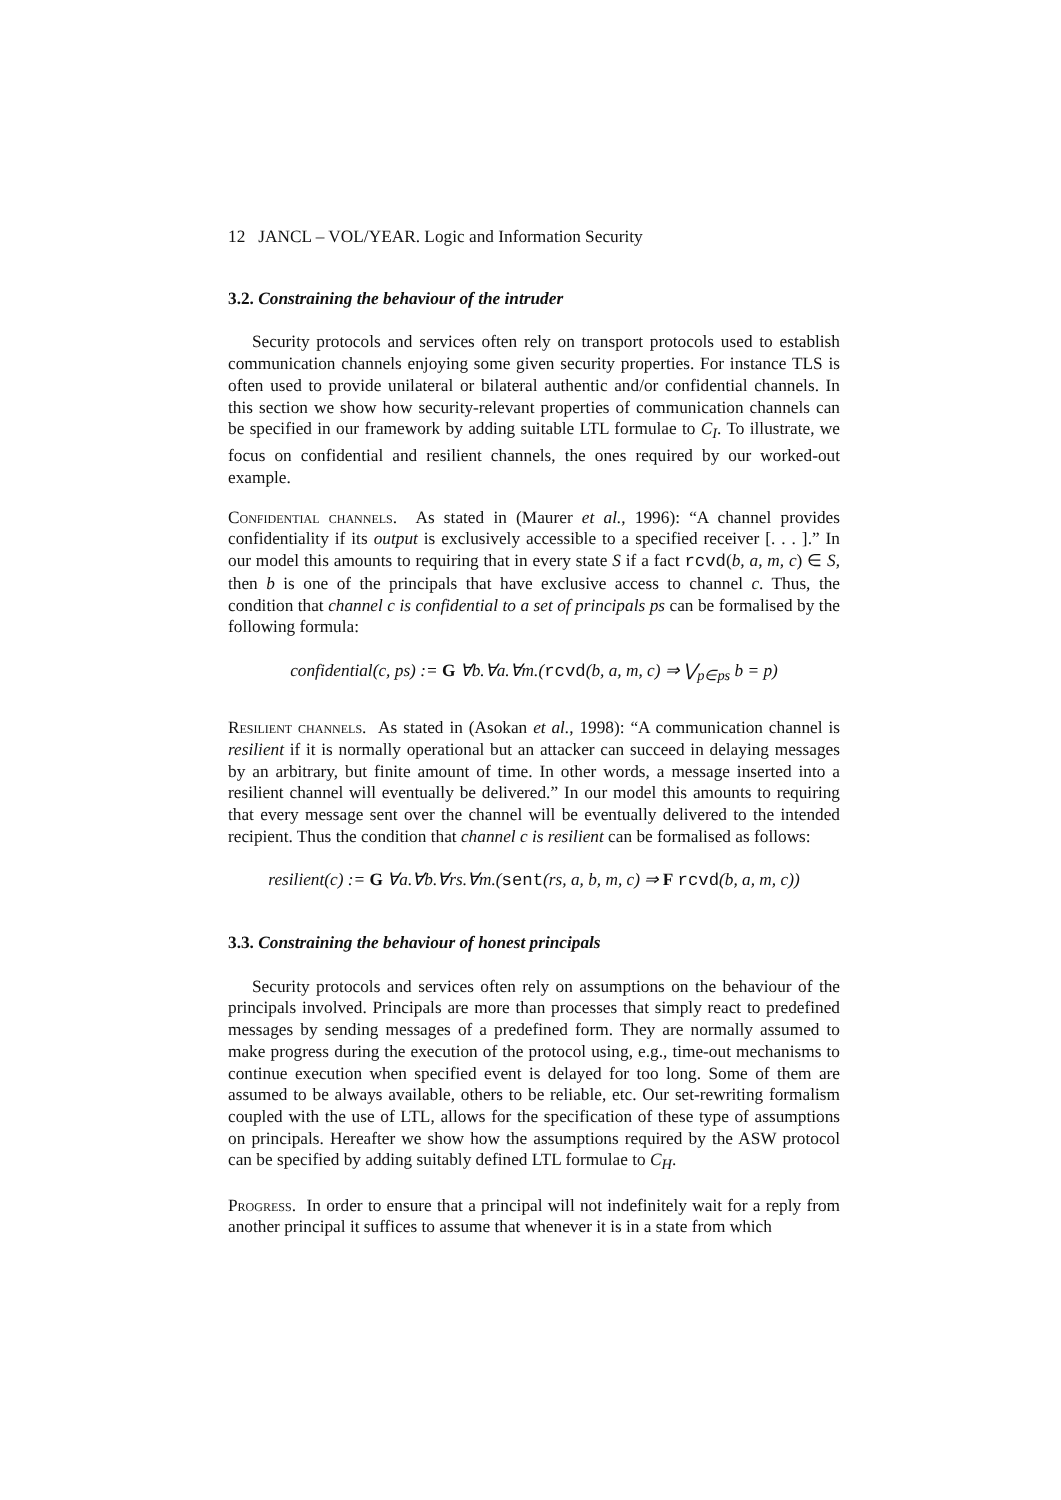12 JANCL – VOL/YEAR. Logic and Information Security
3.2. Constraining the behaviour of the intruder
Security protocols and services often rely on transport protocols used to establish communication channels enjoying some given security properties. For instance TLS is often used to provide unilateral or bilateral authentic and/or confidential channels. In this section we show how security-relevant properties of communication channels can be specified in our framework by adding suitable LTL formulae to C<sub>I</sub>. To illustrate, we focus on confidential and resilient channels, the ones required by our worked-out example.
Confidential channels. As stated in (Maurer et al., 1996): “A channel provides confidentiality if its output is exclusively accessible to a specified receiver [. . . ].” In our model this amounts to requiring that in every state S if a fact rcvd(b, a, m, c) ∈ S, then b is one of the principals that have exclusive access to channel c. Thus, the condition that channel c is confidential to a set of principals ps can be formalised by the following formula:
confidential(c, ps) := G ∀b.∀a.∀m.(rcvd(b, a, m, c) ⇒ ⋁<sub>p∈ps</sub> b = p)
Resilient channels. As stated in (Asokan et al., 1998): “A communication channel is resilient if it is normally operational but an attacker can succeed in delaying messages by an arbitrary, but finite amount of time. In other words, a message inserted into a resilient channel will eventually be delivered.” In our model this amounts to requiring that every message sent over the channel will be eventually delivered to the intended recipient. Thus the condition that channel c is resilient can be formalised as follows:
resilient(c) := G ∀a.∀b.∀rs.∀m.(sent(rs, a, b, m, c) ⇒ F rcvd(b, a, m, c))
3.3. Constraining the behaviour of honest principals
Security protocols and services often rely on assumptions on the behaviour of the principals involved. Principals are more than processes that simply react to predefined messages by sending messages of a predefined form. They are normally assumed to make progress during the execution of the protocol using, e.g., time-out mechanisms to continue execution when specified event is delayed for too long. Some of them are assumed to be always available, others to be reliable, etc. Our set-rewriting formalism coupled with the use of LTL, allows for the specification of these type of assumptions on principals. Hereafter we show how the assumptions required by the ASW protocol can be specified by adding suitably defined LTL formulae to C<sub>H</sub>.
Progress. In order to ensure that a principal will not indefinitely wait for a reply from another principal it suffices to assume that whenever it is in a state from which